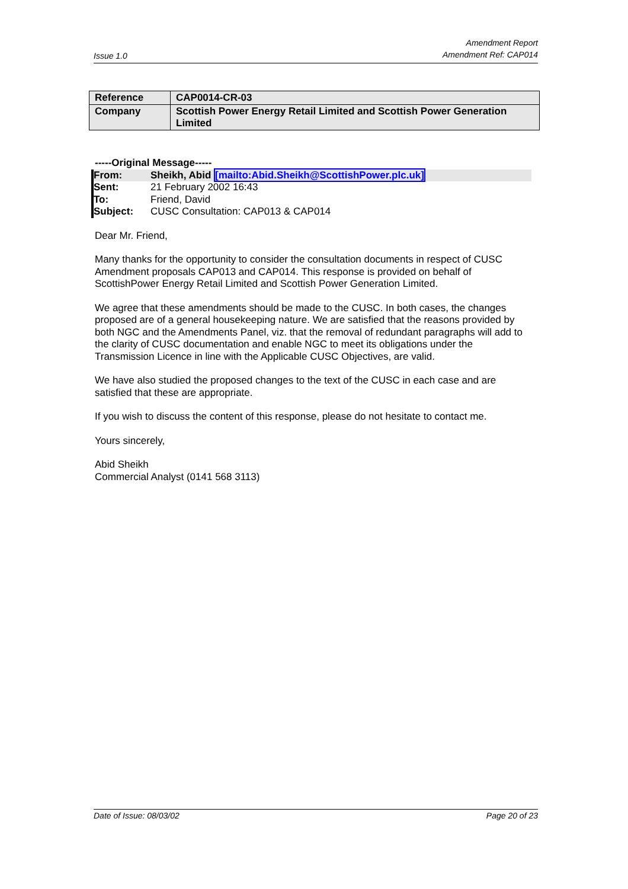Issue 1.0 Amendment Report
Amendment Ref: CAP014
| Reference | CAP0014-CR-03 |
| Company | Scottish Power Energy Retail Limited and Scottish Power Generation Limited |
-----Original Message-----
| From: | Sheikh, Abid [mailto:Abid.Sheikh@ScottishPower.plc.uk] |
| Sent: | 21 February 2002 16:43 |
| To: | Friend, David |
| Subject: | CUSC Consultation: CAP013 & CAP014 |
Dear Mr. Friend,
Many thanks for the opportunity to consider the consultation documents in respect of CUSC Amendment proposals CAP013 and CAP014. This response is provided on behalf of ScottishPower Energy Retail Limited and Scottish Power Generation Limited.
We agree that these amendments should be made to the CUSC. In both cases, the changes proposed are of a general housekeeping nature. We are satisfied that the reasons provided by both NGC and the Amendments Panel, viz. that the removal of redundant paragraphs will add to the clarity of CUSC documentation and enable NGC to meet its obligations under the Transmission Licence in line with the Applicable CUSC Objectives, are valid.
We have also studied the proposed changes to the text of the CUSC in each case and are satisfied that these are appropriate.
If you wish to discuss the content of this response, please do not hesitate to contact me.
Yours sincerely,
Abid Sheikh
Commercial Analyst (0141 568 3113)
Date of Issue: 08/03/02 Page 20 of 23